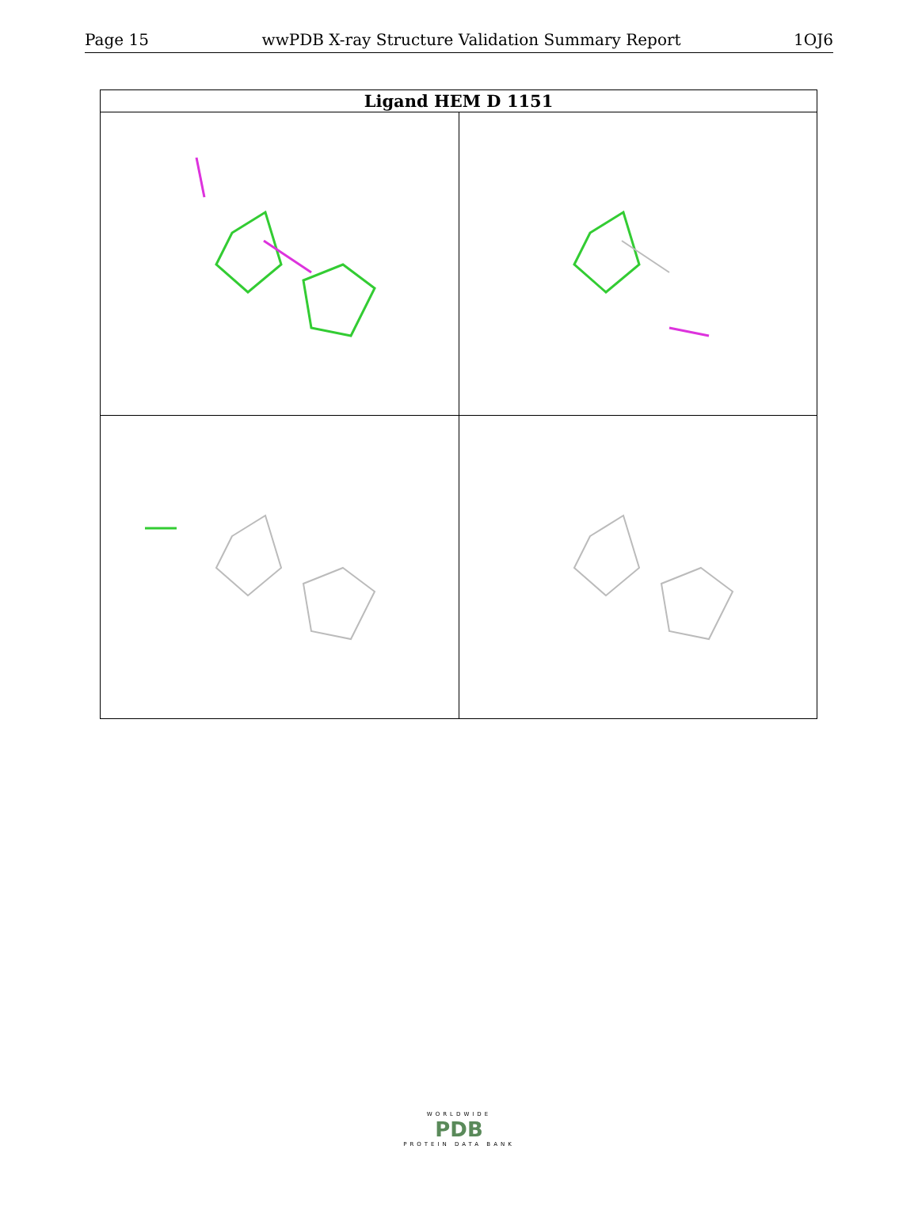Page 15 wwPDB X-ray Structure Validation Summary Report 1OJ6
| Ligand HEM D 1151 | |
| --- | --- |
| Bond lengths | Bond angles |
| Torsions | Rings |
WORLDWIDE
PDB
PROTEIN DATA BANK